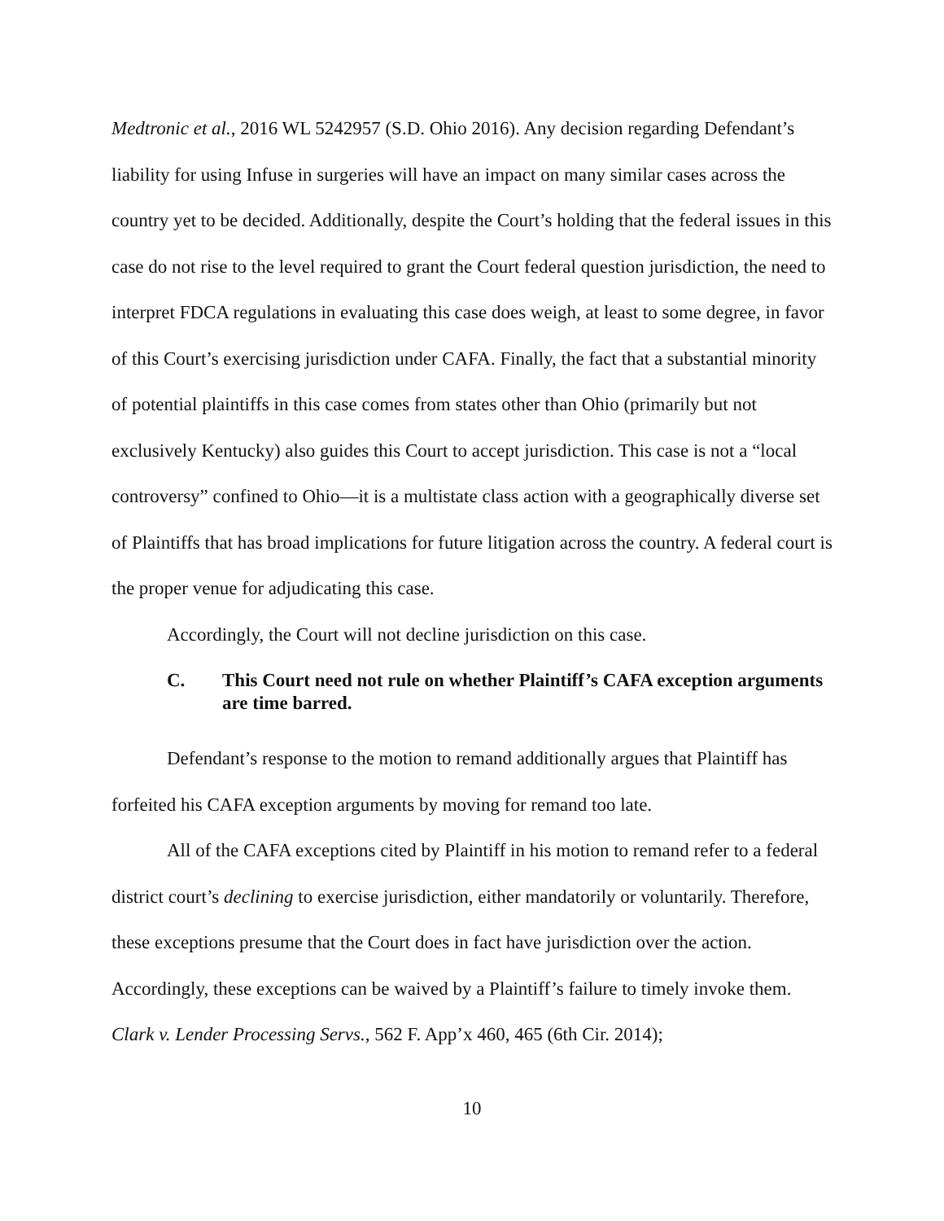Medtronic et al., 2016 WL 5242957 (S.D. Ohio 2016). Any decision regarding Defendant’s liability for using Infuse in surgeries will have an impact on many similar cases across the country yet to be decided. Additionally, despite the Court’s holding that the federal issues in this case do not rise to the level required to grant the Court federal question jurisdiction, the need to interpret FDCA regulations in evaluating this case does weigh, at least to some degree, in favor of this Court’s exercising jurisdiction under CAFA. Finally, the fact that a substantial minority of potential plaintiffs in this case comes from states other than Ohio (primarily but not exclusively Kentucky) also guides this Court to accept jurisdiction. This case is not a “local controversy” confined to Ohio—it is a multistate class action with a geographically diverse set of Plaintiffs that has broad implications for future litigation across the country. A federal court is the proper venue for adjudicating this case.
Accordingly, the Court will not decline jurisdiction on this case.
C. This Court need not rule on whether Plaintiff’s CAFA exception arguments are time barred.
Defendant’s response to the motion to remand additionally argues that Plaintiff has forfeited his CAFA exception arguments by moving for remand too late.
All of the CAFA exceptions cited by Plaintiff in his motion to remand refer to a federal district court’s declining to exercise jurisdiction, either mandatorily or voluntarily. Therefore, these exceptions presume that the Court does in fact have jurisdiction over the action. Accordingly, these exceptions can be waived by a Plaintiff’s failure to timely invoke them. Clark v. Lender Processing Servs., 562 F. App’x 460, 465 (6th Cir. 2014);
10